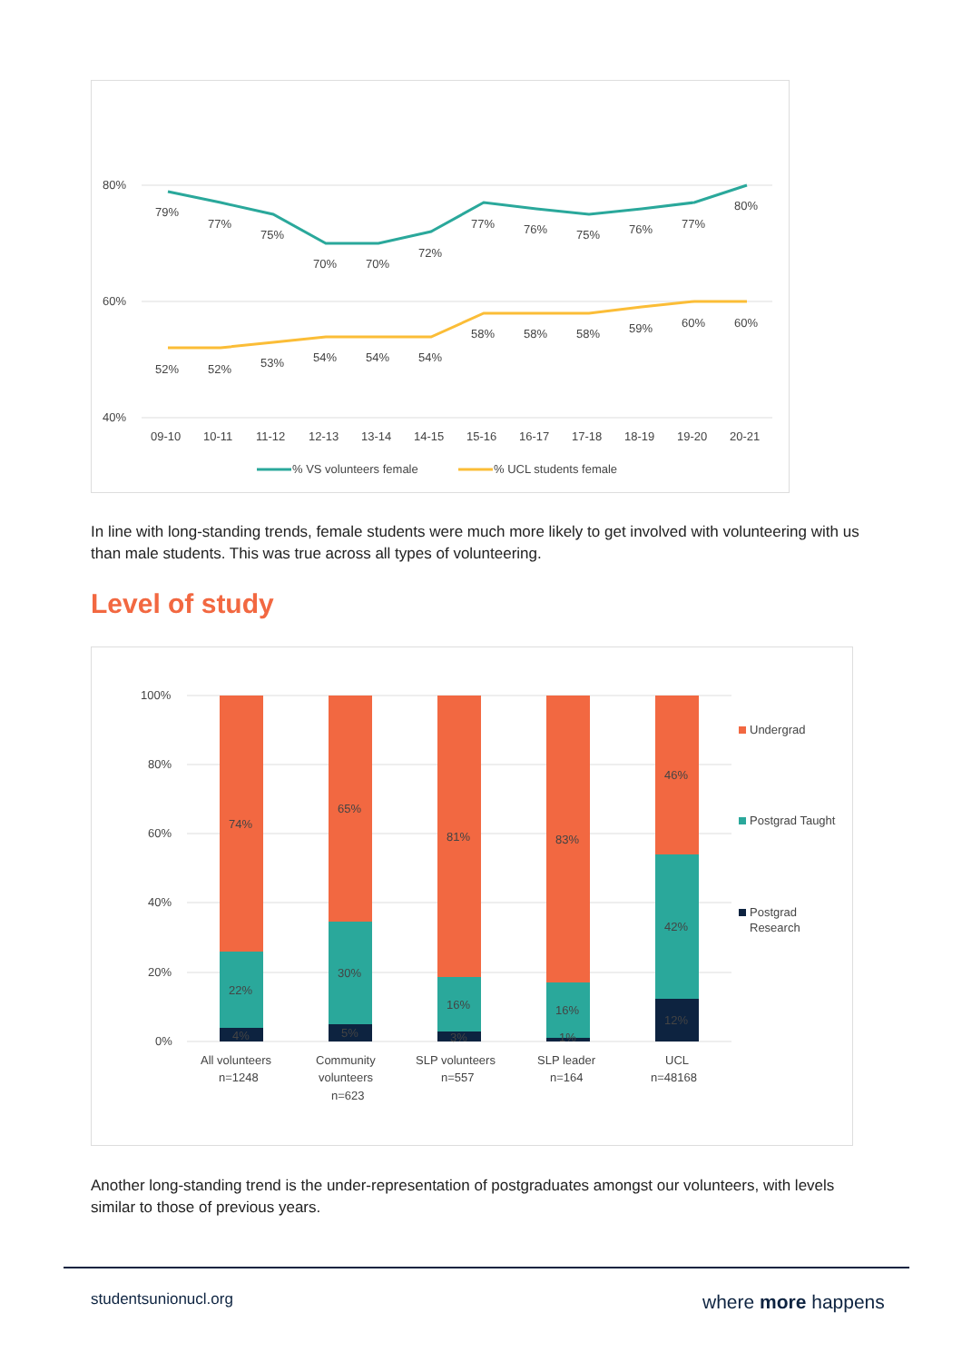80%
60%
40%
79%
77%
75%
70%
70%
72%
77%
76%
75%
76%
77%
80%
52%
52%
53%
54%
54%
54%
58%
58%
58%
59%
60%
60%
09-10
10-11
11-12
12-13
13-14
14-15
15-16
16-17
17-18
18-19
19-20
20-21
% VS volunteers female
% UCL students female
In line with long-standing trends, female students were much more likely to get involved with volunteering with us than male students. This was true across all types of volunteering.
Level of study
100%
80%
60%
40%
20%
0%
74%
22%
4%
65%
30%
5%
81%
16%
3%
83%
16%
1%
46%
42%
12%
All volunteers
n=1248
Community
volunteers
n=623
SLP volunteers
n=557
SLP leader
n=164
UCL
n=48168
Undergrad
Postgrad Taught
Postgrad
Research
Another long-standing trend is the under-representation of postgraduates amongst our volunteers, with levels similar to those of previous years.
studentsunionucl.org where more happens